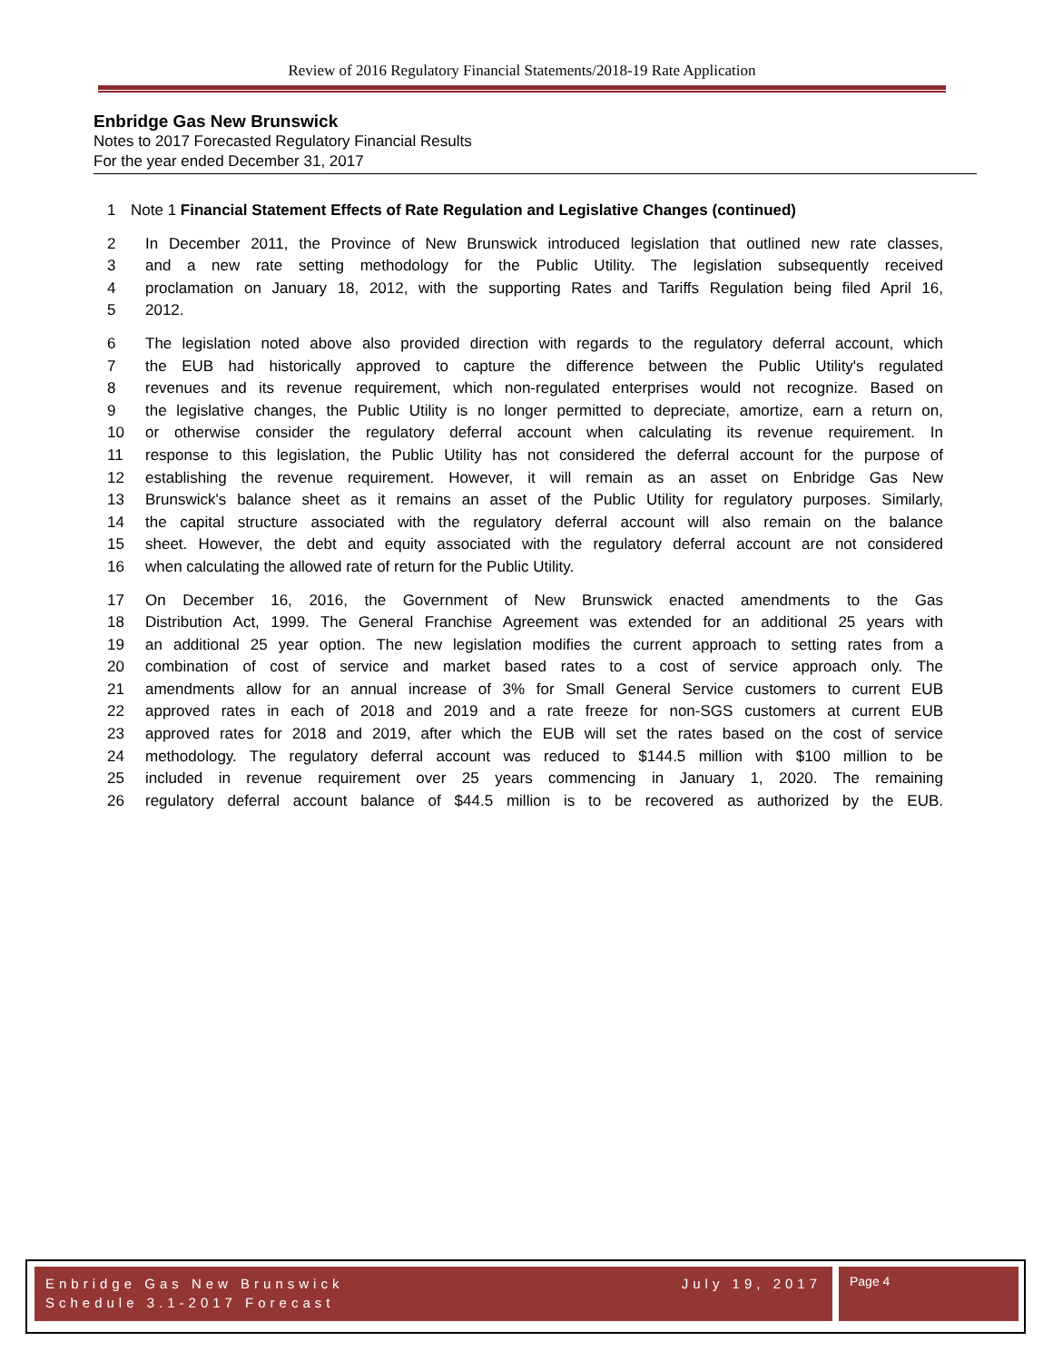Review of 2016 Regulatory Financial Statements/2018-19 Rate Application
Enbridge Gas New Brunswick
Notes to 2017 Forecasted Regulatory Financial Results
For the year ended December 31, 2017
1 Note 1 Financial Statement Effects of Rate Regulation and Legislative Changes (continued)
2 In December 2011, the Province of New Brunswick introduced legislation that outlined new rate classes,
3 and a new rate setting methodology for the Public Utility. The legislation subsequently received
4 proclamation on January 18, 2012, with the supporting Rates and Tariffs Regulation being filed April 16,
5 2012.
6 The legislation noted above also provided direction with regards to the regulatory deferral account, which
7 the EUB had historically approved to capture the difference between the Public Utility's regulated
8 revenues and its revenue requirement, which non-regulated enterprises would not recognize. Based on
9 the legislative changes, the Public Utility is no longer permitted to depreciate, amortize, earn a return on,
10 or otherwise consider the regulatory deferral account when calculating its revenue requirement. In
11 response to this legislation, the Public Utility has not considered the deferral account for the purpose of
12 establishing the revenue requirement. However, it will remain as an asset on Enbridge Gas New
13 Brunswick's balance sheet as it remains an asset of the Public Utility for regulatory purposes. Similarly,
14 the capital structure associated with the regulatory deferral account will also remain on the balance
15 sheet. However, the debt and equity associated with the regulatory deferral account are not considered
16 when calculating the allowed rate of return for the Public Utility.
17 On December 16, 2016, the Government of New Brunswick enacted amendments to the Gas
18 Distribution Act, 1999. The General Franchise Agreement was extended for an additional 25 years with
19 an additional 25 year option. The new legislation modifies the current approach to setting rates from a
20 combination of cost of service and market based rates to a cost of service approach only. The
21 amendments allow for an annual increase of 3% for Small General Service customers to current EUB
22 approved rates in each of 2018 and 2019 and a rate freeze for non-SGS customers at current EUB
23 approved rates for 2018 and 2019, after which the EUB will set the rates based on the cost of service
24 methodology. The regulatory deferral account was reduced to $144.5 million with $100 million to be
25 included in revenue requirement over 25 years commencing in January 1, 2020. The remaining
26 regulatory deferral account balance of $44.5 million is to be recovered as authorized by the EUB.
Enbridge Gas New Brunswick
Schedule 3.1-2017 Forecast July 19, 2017
Page 4